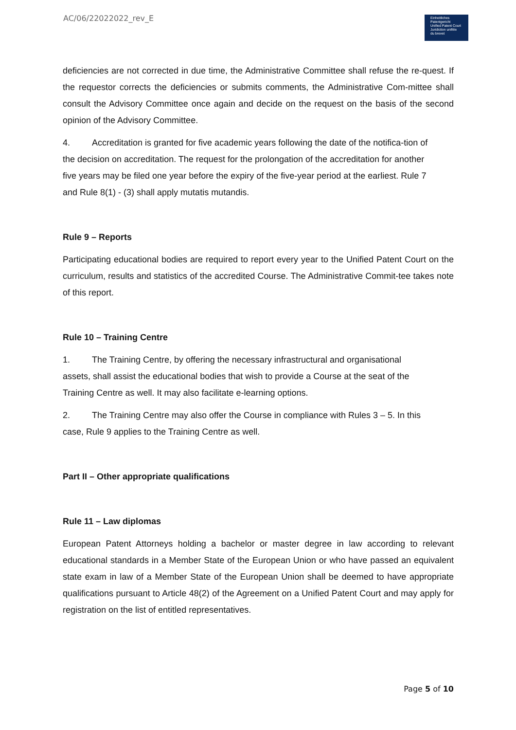AC/06/22022022_rev_E
Einheitliches
Patentgericht
Unified Patent Court
Juridiction unifiée
du brevet
deficiencies are not corrected in due time, the Administrative Committee shall refuse the re-quest. If the requestor corrects the deficiencies or submits comments, the Administrative Com-mittee shall consult the Advisory Committee once again and decide on the request on the basis of the second opinion of the Advisory Committee.
4. Accreditation is granted for five academic years following the date of the notifica-tion of the decision on accreditation. The request for the prolongation of the accreditation for another five years may be filed one year before the expiry of the five-year period at the earliest. Rule 7 and Rule 8(1) - (3) shall apply mutatis mutandis.
Rule 9 – Reports
Participating educational bodies are required to report every year to the Unified Patent Court on the curriculum, results and statistics of the accredited Course. The Administrative Commit-tee takes note of this report.
Rule 10 – Training Centre
1. The Training Centre, by offering the necessary infrastructural and organisational assets, shall assist the educational bodies that wish to provide a Course at the seat of the Training Centre as well. It may also facilitate e-learning options.
2. The Training Centre may also offer the Course in compliance with Rules 3 – 5. In this case, Rule 9 applies to the Training Centre as well.
Part II – Other appropriate qualifications
Rule 11 – Law diplomas
European Patent Attorneys holding a bachelor or master degree in law according to relevant educational standards in a Member State of the European Union or who have passed an equivalent state exam in law of a Member State of the European Union shall be deemed to have appropriate qualifications pursuant to Article 48(2) of the Agreement on a Unified Patent Court and may apply for registration on the list of entitled representatives.
Page 5 of 10